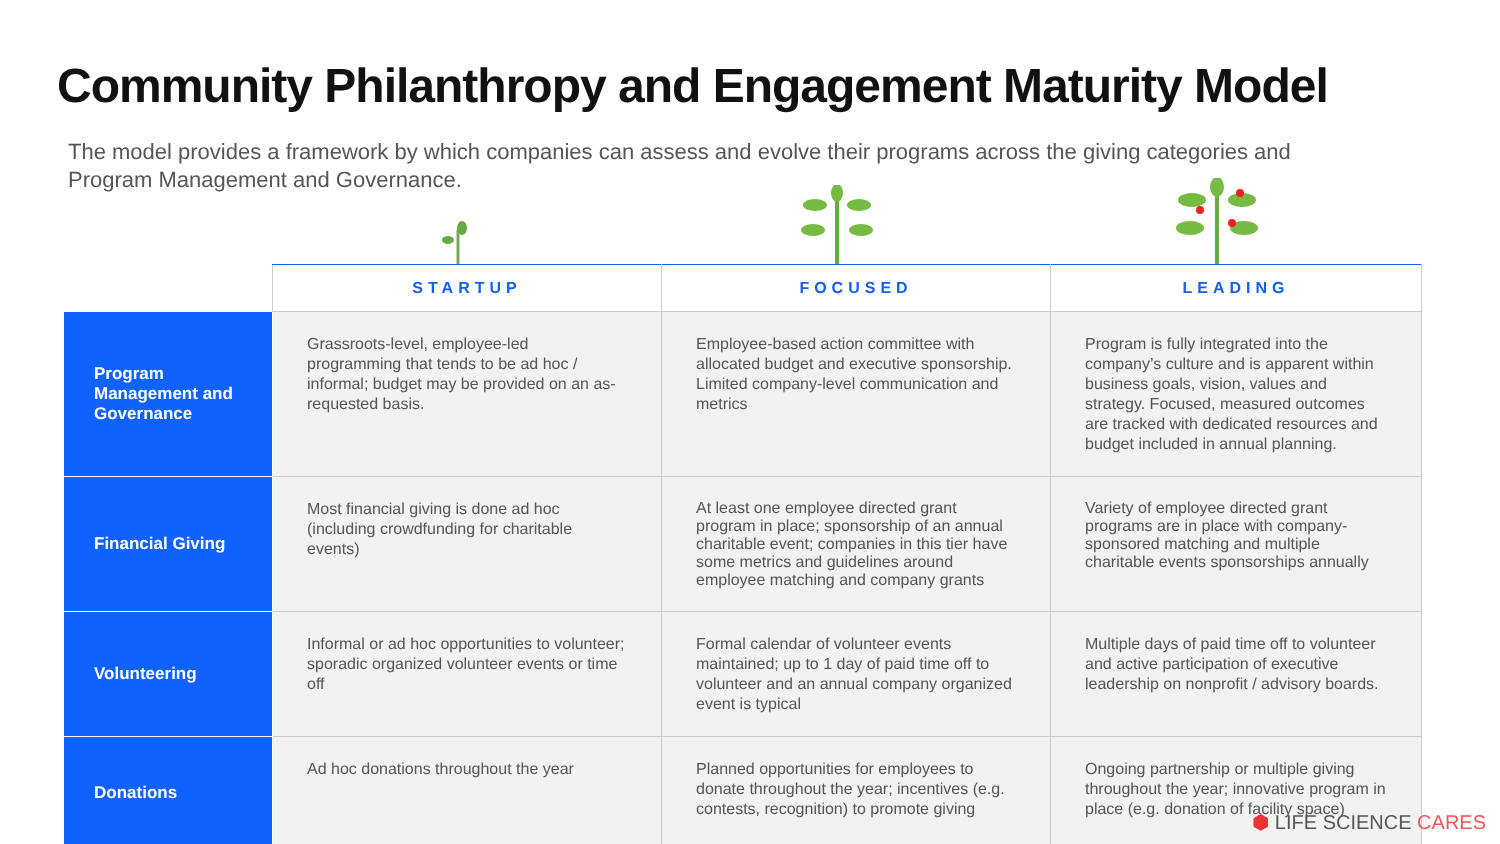Community Philanthropy and Engagement Maturity Model
The model provides a framework by which companies can assess and evolve their programs across the giving categories and Program Management and Governance.
| | STARTUP | FOCUSED | LEADING |
| --- | --- | --- | --- |
| Program Management and Governance | Grassroots-level, employee-led programming that tends to be ad hoc / informal; budget may be provided on an as-requested basis. | Employee-based action committee with allocated budget and executive sponsorship. Limited company-level communication and metrics | Program is fully integrated into the company’s culture and is apparent within business goals, vision, values and strategy. Focused, measured outcomes are tracked with dedicated resources and budget included in annual planning. |
| Financial Giving | Most financial giving is done ad hoc (including crowdfunding for charitable events) | At least one employee directed grant program in place; sponsorship of an annual charitable event; companies in this tier have some metrics and guidelines around employee matching and company grants | Variety of employee directed grant programs are in place with company-sponsored matching and multiple charitable events sponsorships annually |
| Volunteering | Informal or ad hoc opportunities to volunteer; sporadic organized volunteer events or time off | Formal calendar of volunteer events maintained; up to 1 day of paid time off to volunteer and an annual company organized event is typical | Multiple days of paid time off to volunteer and active participation of executive leadership on nonprofit / advisory boards. |
| Donations | Ad hoc donations throughout the year | Planned opportunities for employees to donate throughout the year; incentives (e.g. contests, recognition) to promote giving | Ongoing partnership or multiple giving throughout the year; innovative program in place (e.g. donation of facility space) |
⬢ LIFE SCIENCE CARES